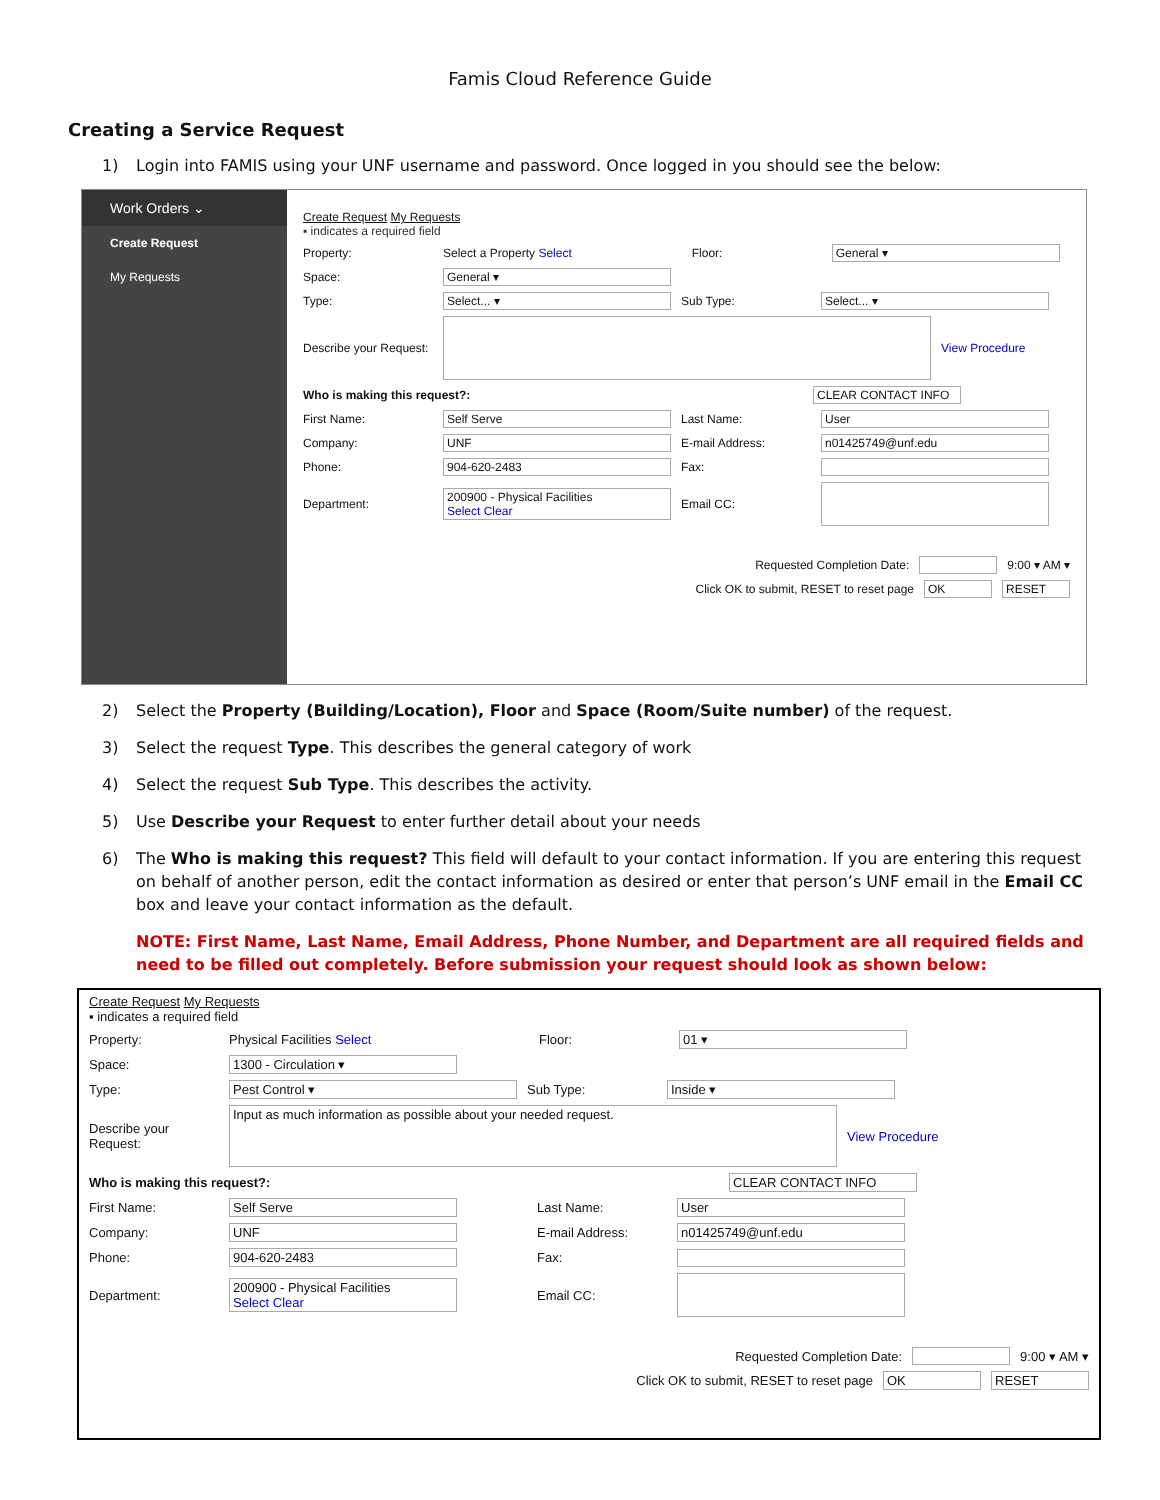Famis Cloud Reference Guide
Creating a Service Request
1) Login into FAMIS using your UNF username and password. Once logged in you should see the below:
Work Orders ⌄
Create Request
My Requests
Create Request My Requests
▪ indicates a required field
Property: Select a Property Select Floor: General ▾
Space: General ▾
Type: Select... ▾ Sub Type: Select... ▾
Describe your Request: View Procedure
Who is making this request?: CLEAR CONTACT INFO
First Name: Self Serve Last Name: User
Company: UNF E-mail Address: n01425749@unf.edu
Phone: 904-620-2483 Fax:
Department: 200900 - Physical Facilities
Select Clear Email CC:
Requested Completion Date: 9:00 ▾ AM ▾
Click OK to submit, RESET to reset page OK RESET
2) Select the Property (Building/Location), Floor and Space (Room/Suite number) of the request.
3) Select the request Type. This describes the general category of work
4) Select the request Sub Type. This describes the activity.
5) Use Describe your Request to enter further detail about your needs
6) The Who is making this request? This field will default to your contact information. If you are entering this request on behalf of another person, edit the contact information as desired or enter that person’s UNF email in the Email CC box and leave your contact information as the default.
NOTE: First Name, Last Name, Email Address, Phone Number, and Department are all required fields and need to be filled out completely. Before submission your request should look as shown below:
Create Request My Requests
▪ indicates a required field
Property: Physical Facilities Select Floor: 01 ▾
Space: 1300 - Circulation ▾
Type: Pest Control ▾ Sub Type: Inside ▾
Describe your Request: Input as much information as possible about your needed request. View Procedure
Who is making this request?: CLEAR CONTACT INFO
First Name: Self Serve Last Name: User
Company: UNF E-mail Address: n01425749@unf.edu
Phone: 904-620-2483 Fax:
Department: 200900 - Physical Facilities
Select Clear Email CC:
Requested Completion Date: 9:00 ▾ AM ▾
Click OK to submit, RESET to reset page OK RESET